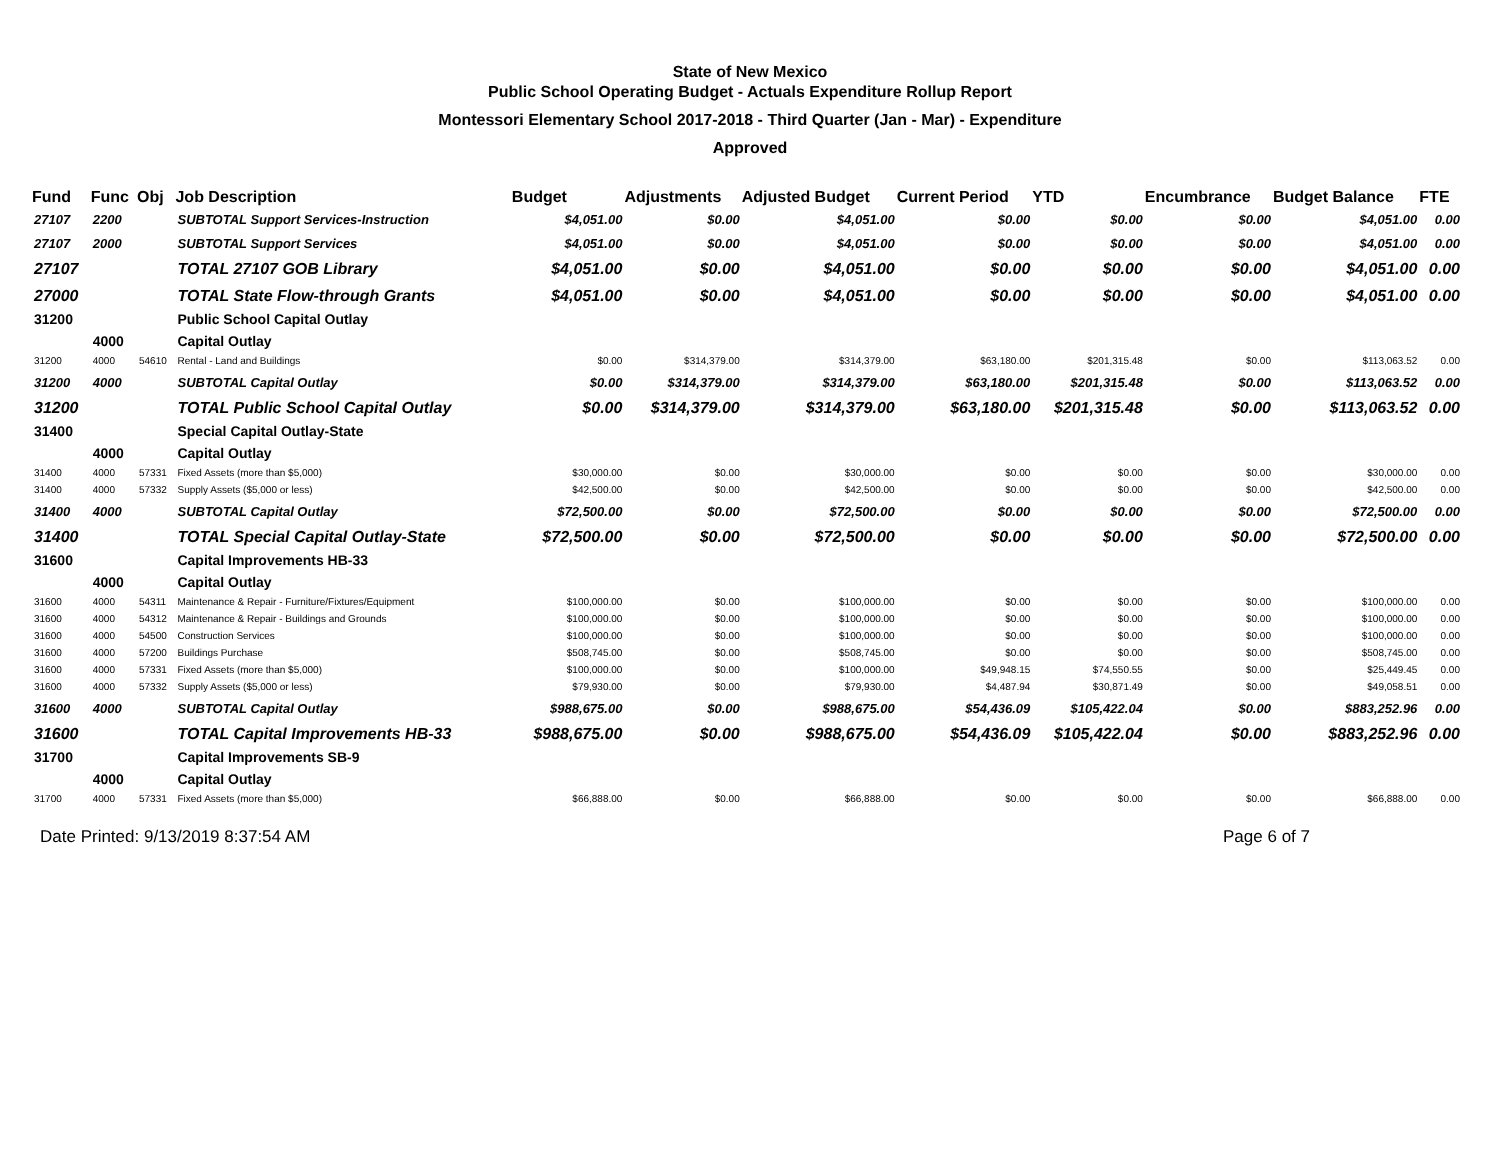State of New Mexico
Public School Operating Budget - Actuals Expenditure Rollup Report
Montessori Elementary School 2017-2018 - Third Quarter (Jan - Mar) - Expenditure
Approved
| Fund | Func | Obj | Job Description | Budget | Adjustments | Adjusted Budget | Current Period | YTD | Encumbrance | Budget Balance | FTE |
| --- | --- | --- | --- | --- | --- | --- | --- | --- | --- | --- | --- |
| 27107 | 2200 | | SUBTOTAL Support Services-Instruction | $4,051.00 | $0.00 | $4,051.00 | $0.00 | $0.00 | $0.00 | $4,051.00 | 0.00 |
| 27107 | 2000 | | SUBTOTAL Support Services | $4,051.00 | $0.00 | $4,051.00 | $0.00 | $0.00 | $0.00 | $4,051.00 | 0.00 |
| 27107 | | | TOTAL 27107 GOB Library | $4,051.00 | $0.00 | $4,051.00 | $0.00 | $0.00 | $0.00 | $4,051.00 | 0.00 |
| 27000 | | | TOTAL State Flow-through Grants | $4,051.00 | $0.00 | $4,051.00 | $0.00 | $0.00 | $0.00 | $4,051.00 | 0.00 |
| 31200 | | | Public School Capital Outlay | | | | | | | | |
| | 4000 | | Capital Outlay | | | | | | | | |
| 31200 | 4000 | 54610 | Rental - Land and Buildings | $0.00 | $314,379.00 | $314,379.00 | $63,180.00 | $201,315.48 | $0.00 | $113,063.52 | 0.00 |
| 31200 | 4000 | | SUBTOTAL Capital Outlay | $0.00 | $314,379.00 | $314,379.00 | $63,180.00 | $201,315.48 | $0.00 | $113,063.52 | 0.00 |
| 31200 | | | TOTAL Public School Capital Outlay | $0.00 | $314,379.00 | $314,379.00 | $63,180.00 | $201,315.48 | $0.00 | $113,063.52 | 0.00 |
| 31400 | | | Special Capital Outlay-State | | | | | | | | |
| | 4000 | | Capital Outlay | | | | | | | | |
| 31400 | 4000 | 57331 | Fixed Assets (more than $5,000) | $30,000.00 | $0.00 | $30,000.00 | $0.00 | $0.00 | $0.00 | $30,000.00 | 0.00 |
| 31400 | 4000 | 57332 | Supply Assets ($5,000 or less) | $42,500.00 | $0.00 | $42,500.00 | $0.00 | $0.00 | $0.00 | $42,500.00 | 0.00 |
| 31400 | 4000 | | SUBTOTAL Capital Outlay | $72,500.00 | $0.00 | $72,500.00 | $0.00 | $0.00 | $0.00 | $72,500.00 | 0.00 |
| 31400 | | | TOTAL Special Capital Outlay-State | $72,500.00 | $0.00 | $72,500.00 | $0.00 | $0.00 | $0.00 | $72,500.00 | 0.00 |
| 31600 | | | Capital Improvements HB-33 | | | | | | | | |
| | 4000 | | Capital Outlay | | | | | | | | |
| 31600 | 4000 | 54311 | Maintenance & Repair - Furniture/Fixtures/Equipment | $100,000.00 | $0.00 | $100,000.00 | $0.00 | $0.00 | $0.00 | $100,000.00 | 0.00 |
| 31600 | 4000 | 54312 | Maintenance & Repair - Buildings and Grounds | $100,000.00 | $0.00 | $100,000.00 | $0.00 | $0.00 | $0.00 | $100,000.00 | 0.00 |
| 31600 | 4000 | 54500 | Construction Services | $100,000.00 | $0.00 | $100,000.00 | $0.00 | $0.00 | $0.00 | $100,000.00 | 0.00 |
| 31600 | 4000 | 57200 | Buildings Purchase | $508,745.00 | $0.00 | $508,745.00 | $0.00 | $0.00 | $0.00 | $508,745.00 | 0.00 |
| 31600 | 4000 | 57331 | Fixed Assets (more than $5,000) | $100,000.00 | $0.00 | $100,000.00 | $49,948.15 | $74,550.55 | $0.00 | $25,449.45 | 0.00 |
| 31600 | 4000 | 57332 | Supply Assets ($5,000 or less) | $79,930.00 | $0.00 | $79,930.00 | $4,487.94 | $30,871.49 | $0.00 | $49,058.51 | 0.00 |
| 31600 | 4000 | | SUBTOTAL Capital Outlay | $988,675.00 | $0.00 | $988,675.00 | $54,436.09 | $105,422.04 | $0.00 | $883,252.96 | 0.00 |
| 31600 | | | TOTAL Capital Improvements HB-33 | $988,675.00 | $0.00 | $988,675.00 | $54,436.09 | $105,422.04 | $0.00 | $883,252.96 | 0.00 |
| 31700 | | | Capital Improvements SB-9 | | | | | | | | |
| | 4000 | | Capital Outlay | | | | | | | | |
| 31700 | 4000 | 57331 | Fixed Assets (more than $5,000) | $66,888.00 | $0.00 | $66,888.00 | $0.00 | $0.00 | $0.00 | $66,888.00 | 0.00 |
Date Printed: 9/13/2019 8:37:54 AM Page 6 of 7